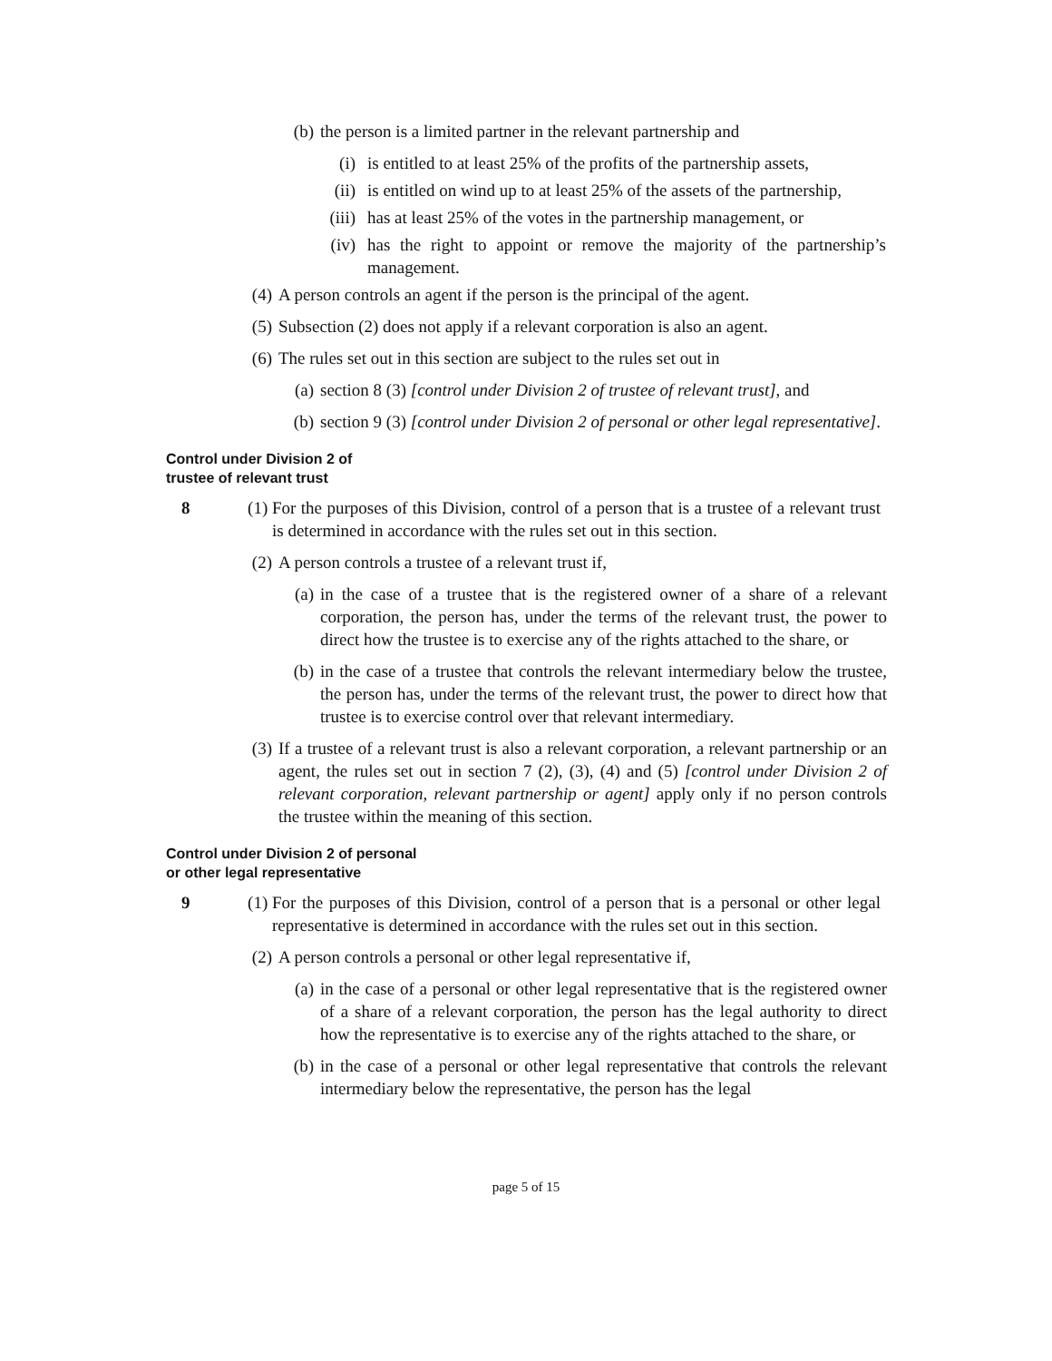(b) the person is a limited partner in the relevant partnership and
(i) is entitled to at least 25% of the profits of the partnership assets,
(ii) is entitled on wind up to at least 25% of the assets of the partnership,
(iii) has at least 25% of the votes in the partnership management, or
(iv) has the right to appoint or remove the majority of the partnership’s management.
(4) A person controls an agent if the person is the principal of the agent.
(5) Subsection (2) does not apply if a relevant corporation is also an agent.
(6) The rules set out in this section are subject to the rules set out in
(a) section 8 (3) [control under Division 2 of trustee of relevant trust], and
(b) section 9 (3) [control under Division 2 of personal or other legal representative].
Control under Division 2 of
trustee of relevant trust
8 (1) For the purposes of this Division, control of a person that is a trustee of a relevant trust is determined in accordance with the rules set out in this section.
(2) A person controls a trustee of a relevant trust if,
(a) in the case of a trustee that is the registered owner of a share of a relevant corporation, the person has, under the terms of the relevant trust, the power to direct how the trustee is to exercise any of the rights attached to the share, or
(b) in the case of a trustee that controls the relevant intermediary below the trustee, the person has, under the terms of the relevant trust, the power to direct how that trustee is to exercise control over that relevant intermediary.
(3) If a trustee of a relevant trust is also a relevant corporation, a relevant partnership or an agent, the rules set out in section 7 (2), (3), (4) and (5) [control under Division 2 of relevant corporation, relevant partnership or agent] apply only if no person controls the trustee within the meaning of this section.
Control under Division 2 of personal
or other legal representative
9 (1) For the purposes of this Division, control of a person that is a personal or other legal representative is determined in accordance with the rules set out in this section.
(2) A person controls a personal or other legal representative if,
(a) in the case of a personal or other legal representative that is the registered owner of a share of a relevant corporation, the person has the legal authority to direct how the representative is to exercise any of the rights attached to the share, or
(b) in the case of a personal or other legal representative that controls the relevant intermediary below the representative, the person has the legal
page 5 of 15